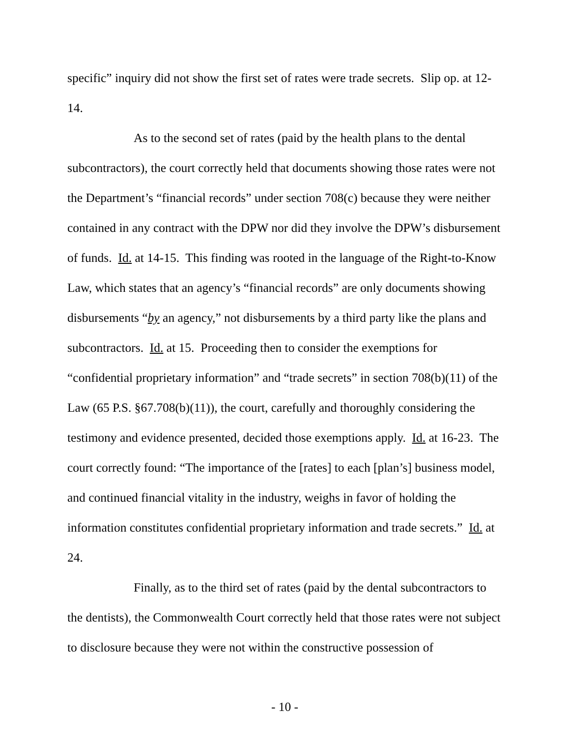specific” inquiry did not show the first set of rates were trade secrets. Slip op. at 12-14.
As to the second set of rates (paid by the health plans to the dental subcontractors), the court correctly held that documents showing those rates were not the Department’s “financial records” under section 708(c) because they were neither contained in any contract with the DPW nor did they involve the DPW’s disbursement of funds. Id. at 14-15. This finding was rooted in the language of the Right-to-Know Law, which states that an agency’s “financial records” are only documents showing disbursements “by an agency,” not disbursements by a third party like the plans and subcontractors. Id. at 15. Proceeding then to consider the exemptions for “confidential proprietary information” and “trade secrets” in section 708(b)(11) of the Law (65 P.S. §67.708(b)(11)), the court, carefully and thoroughly considering the testimony and evidence presented, decided those exemptions apply. Id. at 16-23. The court correctly found: “The importance of the [rates] to each [plan’s] business model, and continued financial vitality in the industry, weighs in favor of holding the information constitutes confidential proprietary information and trade secrets.” Id. at 24.
Finally, as to the third set of rates (paid by the dental subcontractors to the dentists), the Commonwealth Court correctly held that those rates were not subject to disclosure because they were not within the constructive possession of
- 10 -